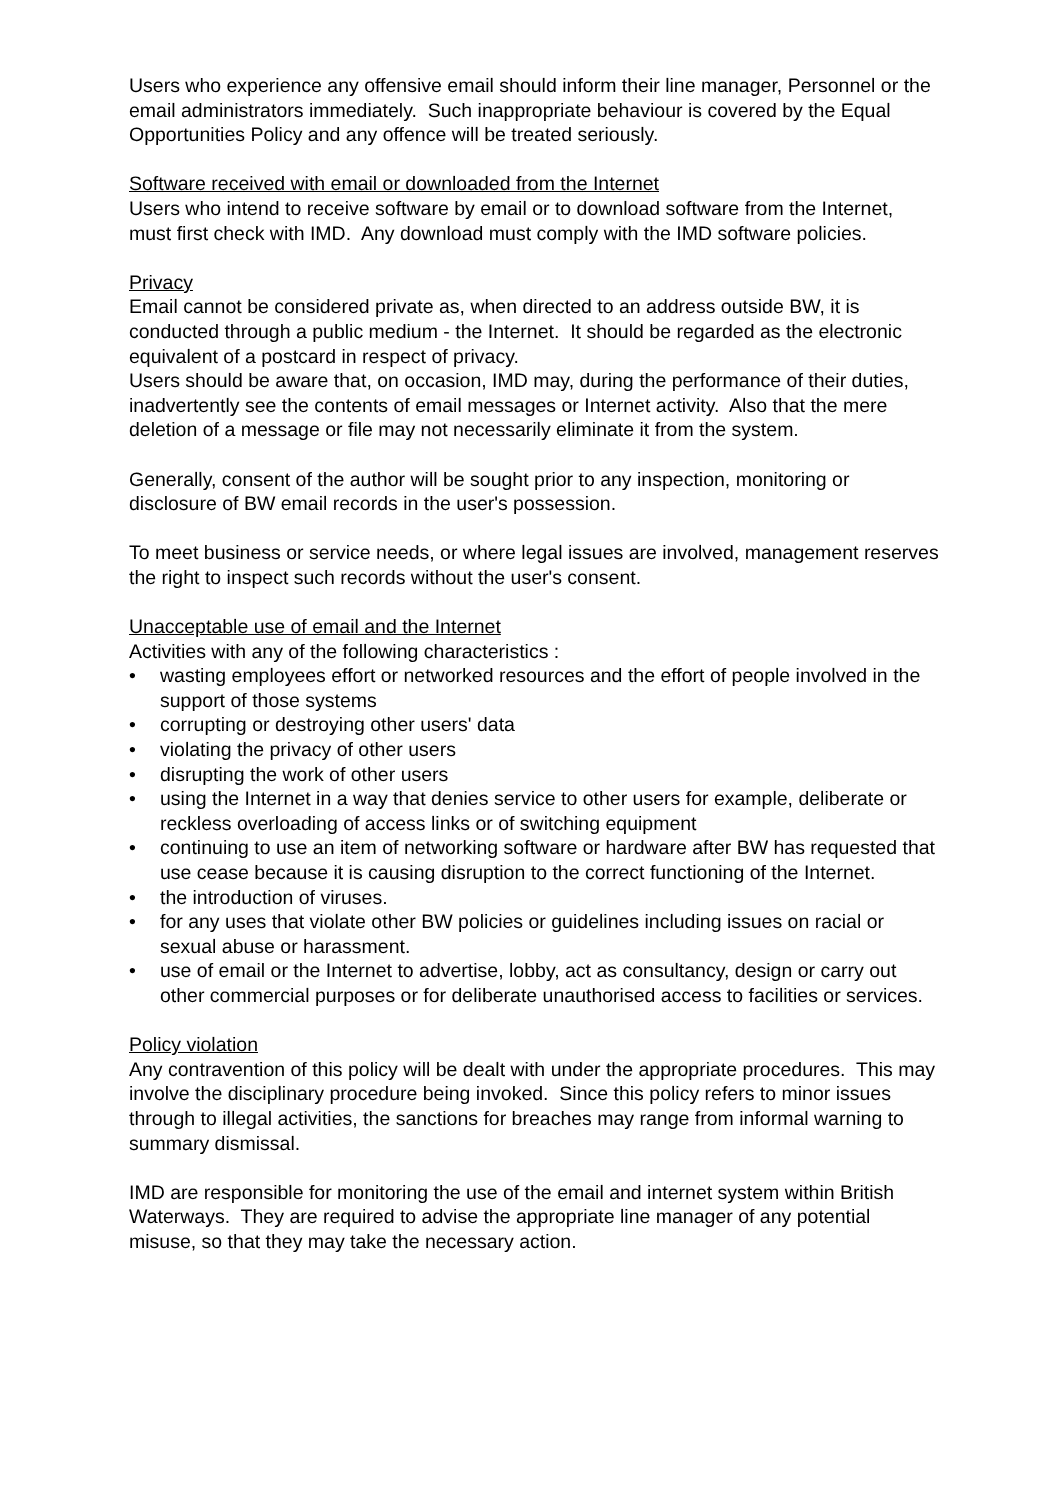Users who experience any offensive email should inform their line manager, Personnel or the email administrators immediately. Such inappropriate behaviour is covered by the Equal Opportunities Policy and any offence will be treated seriously.
Software received with email or downloaded from the Internet
Users who intend to receive software by email or to download software from the Internet, must first check with IMD. Any download must comply with the IMD software policies.
Privacy
Email cannot be considered private as, when directed to an address outside BW, it is conducted through a public medium - the Internet. It should be regarded as the electronic equivalent of a postcard in respect of privacy.
Users should be aware that, on occasion, IMD may, during the performance of their duties, inadvertently see the contents of email messages or Internet activity. Also that the mere deletion of a message or file may not necessarily eliminate it from the system.
Generally, consent of the author will be sought prior to any inspection, monitoring or disclosure of BW email records in the user's possession.
To meet business or service needs, or where legal issues are involved, management reserves the right to inspect such records without the user's consent.
Unacceptable use of email and the Internet
Activities with any of the following characteristics :
• wasting employees effort or networked resources and the effort of people involved in the support of those systems
• corrupting or destroying other users' data
• violating the privacy of other users
• disrupting the work of other users
• using the Internet in a way that denies service to other users for example, deliberate or reckless overloading of access links or of switching equipment
• continuing to use an item of networking software or hardware after BW has requested that use cease because it is causing disruption to the correct functioning of the Internet.
• the introduction of viruses.
• for any uses that violate other BW policies or guidelines including issues on racial or sexual abuse or harassment.
• use of email or the Internet to advertise, lobby, act as consultancy, design or carry out other commercial purposes or for deliberate unauthorised access to facilities or services.
Policy violation
Any contravention of this policy will be dealt with under the appropriate procedures. This may involve the disciplinary procedure being invoked. Since this policy refers to minor issues through to illegal activities, the sanctions for breaches may range from informal warning to summary dismissal.
IMD are responsible for monitoring the use of the email and internet system within British Waterways. They are required to advise the appropriate line manager of any potential misuse, so that they may take the necessary action.